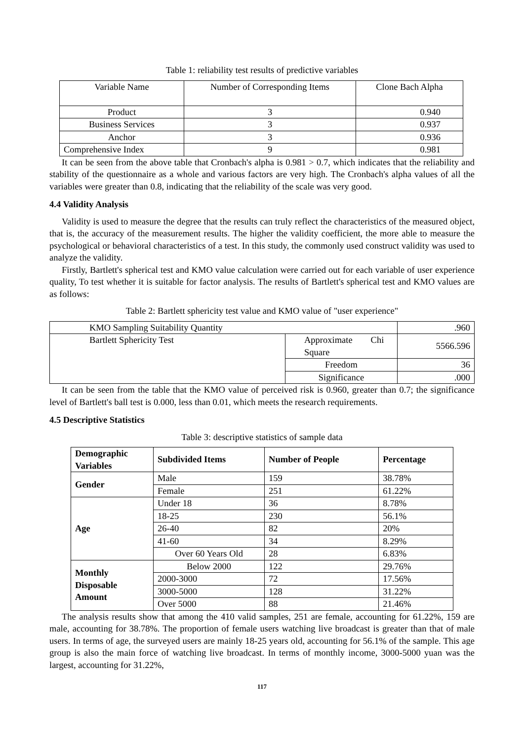Table 1: reliability test results of predictive variables
| Variable Name | Number of Corresponding Items | Clone Bach Alpha |
| --- | --- | --- |
| Product | 3 | 0.940 |
| Business Services | 3 | 0.937 |
| Anchor | 3 | 0.936 |
| Comprehensive Index | 9 | 0.981 |
It can be seen from the above table that Cronbach's alpha is 0.981 > 0.7, which indicates that the reliability and stability of the questionnaire as a whole and various factors are very high. The Cronbach's alpha values of all the variables were greater than 0.8, indicating that the reliability of the scale was very good.
4.4 Validity Analysis
Validity is used to measure the degree that the results can truly reflect the characteristics of the measured object, that is, the accuracy of the measurement results. The higher the validity coefficient, the more able to measure the psychological or behavioral characteristics of a test. In this study, the commonly used construct validity was used to analyze the validity.
Firstly, Bartlett's spherical test and KMO value calculation were carried out for each variable of user experience quality, To test whether it is suitable for factor analysis. The results of Bartlett's spherical test and KMO values are as follows:
Table 2: Bartlett sphericity test value and KMO value of "user experience"
| KMO Sampling Suitability Quantity | | .960 |
| Bartlett Sphericity Test | Approximate Chi Square | 5566.596 |
| | Freedom | 36 |
| | Significance | .000 |
It can be seen from the table that the KMO value of perceived risk is 0.960, greater than 0.7; the significance level of Bartlett's ball test is 0.000, less than 0.01, which meets the research requirements.
4.5 Descriptive Statistics
Table 3: descriptive statistics of sample data
| Demographic Variables | Subdivided Items | Number of People | Percentage |
| --- | --- | --- | --- |
| Gender | Male | 159 | 38.78% |
| | Female | 251 | 61.22% |
| Age | Under 18 | 36 | 8.78% |
| | 18-25 | 230 | 56.1% |
| | 26-40 | 82 | 20% |
| | 41-60 | 34 | 8.29% |
| | Over 60 Years Old | 28 | 6.83% |
| Monthly Disposable Amount | Below 2000 | 122 | 29.76% |
| | 2000-3000 | 72 | 17.56% |
| | 3000-5000 | 128 | 31.22% |
| | Over 5000 | 88 | 21.46% |
The analysis results show that among the 410 valid samples, 251 are female, accounting for 61.22%, 159 are male, accounting for 38.78%. The proportion of female users watching live broadcast is greater than that of male users. In terms of age, the surveyed users are mainly 18-25 years old, accounting for 56.1% of the sample. This age group is also the main force of watching live broadcast. In terms of monthly income, 3000-5000 yuan was the largest, accounting for 31.22%,
117